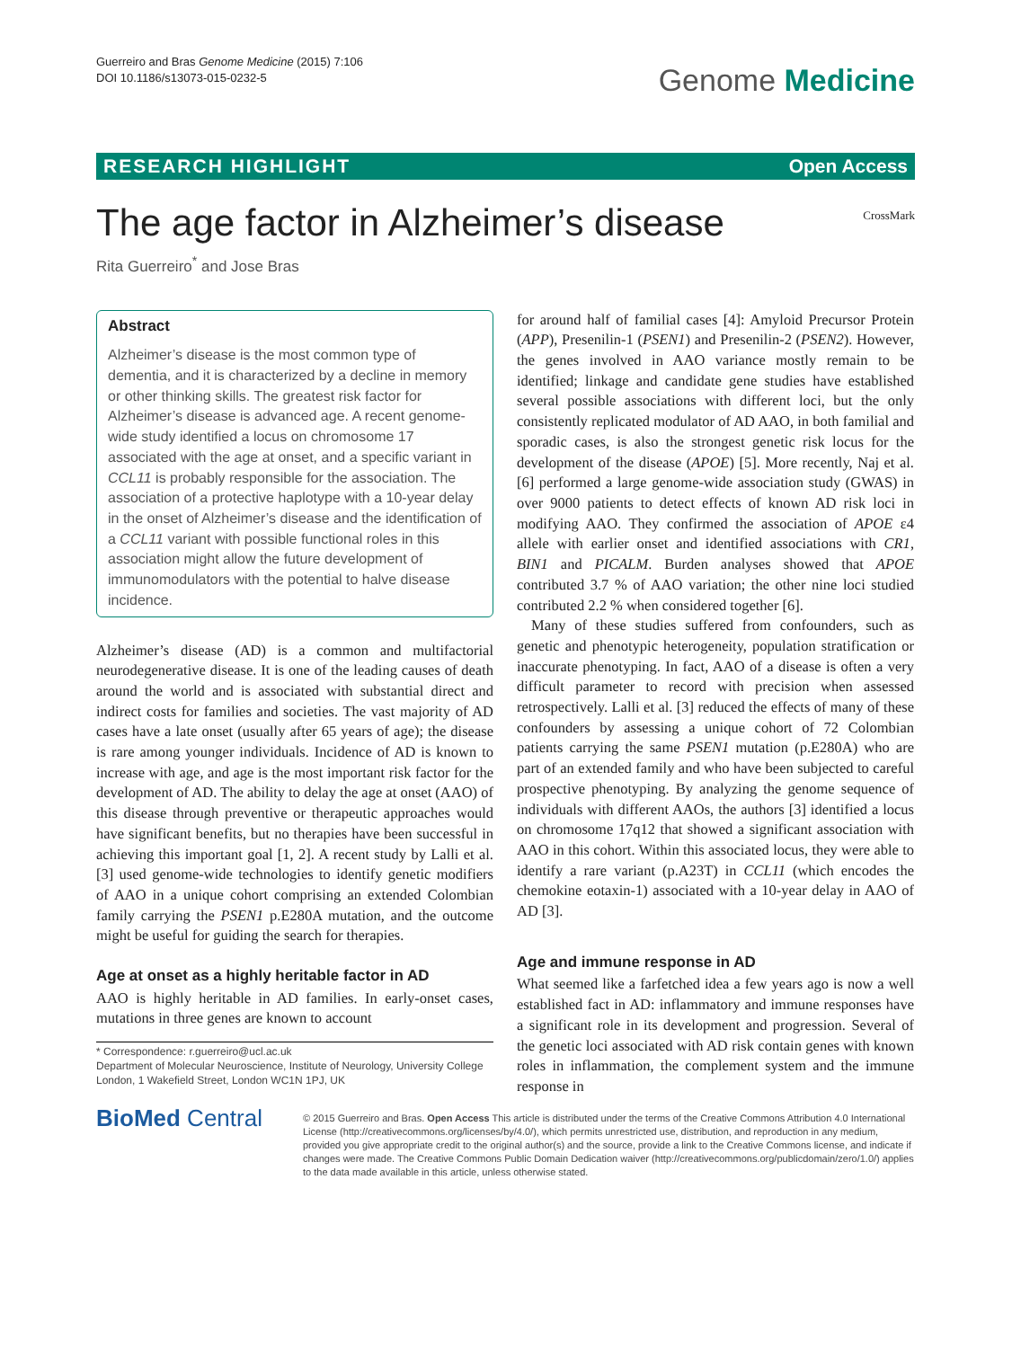Guerreiro and Bras Genome Medicine (2015) 7:106
DOI 10.1186/s13073-015-0232-5
Genome Medicine
RESEARCH HIGHLIGHT Open Access
The age factor in Alzheimer’s disease CrossMark
Rita Guerreiro<sup>*</sup> and Jose Bras
Abstract
Alzheimer’s disease is the most common type of dementia, and it is characterized by a decline in memory or other thinking skills. The greatest risk factor for Alzheimer’s disease is advanced age. A recent genome-wide study identified a locus on chromosome 17 associated with the age at onset, and a specific variant in CCL11 is probably responsible for the association. The association of a protective haplotype with a 10-year delay in the onset of Alzheimer’s disease and the identification of a CCL11 variant with possible functional roles in this association might allow the future development of immunomodulators with the potential to halve disease incidence.
Alzheimer’s disease (AD) is a common and multifactorial neurodegenerative disease. It is one of the leading causes of death around the world and is associated with substantial direct and indirect costs for families and societies. The vast majority of AD cases have a late onset (usually after 65 years of age); the disease is rare among younger individuals. Incidence of AD is known to increase with age, and age is the most important risk factor for the development of AD. The ability to delay the age at onset (AAO) of this disease through preventive or therapeutic approaches would have significant benefits, but no therapies have been successful in achieving this important goal [1, 2]. A recent study by Lalli et al. [3] used genome-wide technologies to identify genetic modifiers of AAO in a unique cohort comprising an extended Colombian family carrying the PSEN1 p.E280A mutation, and the outcome might be useful for guiding the search for therapies.
Age at onset as a highly heritable factor in AD
AAO is highly heritable in AD families. In early-onset cases, mutations in three genes are known to account
* Correspondence: r.guerreiro@ucl.ac.uk
Department of Molecular Neuroscience, Institute of Neurology, University College London, 1 Wakefield Street, London WC1N 1PJ, UK
for around half of familial cases [4]: Amyloid Precursor Protein (APP), Presenilin-1 (PSEN1) and Presenilin-2 (PSEN2). However, the genes involved in AAO variance mostly remain to be identified; linkage and candidate gene studies have established several possible associations with different loci, but the only consistently replicated modulator of AD AAO, in both familial and sporadic cases, is also the strongest genetic risk locus for the development of the disease (APOE) [5]. More recently, Naj et al. [6] performed a large genome-wide association study (GWAS) in over 9000 patients to detect effects of known AD risk loci in modifying AAO. They confirmed the association of APOE ε4 allele with earlier onset and identified associations with CR1, BIN1 and PICALM. Burden analyses showed that APOE contributed 3.7 % of AAO variation; the other nine loci studied contributed 2.2 % when considered together [6].
Many of these studies suffered from confounders, such as genetic and phenotypic heterogeneity, population stratification or inaccurate phenotyping. In fact, AAO of a disease is often a very difficult parameter to record with precision when assessed retrospectively. Lalli et al. [3] reduced the effects of many of these confounders by assessing a unique cohort of 72 Colombian patients carrying the same PSEN1 mutation (p.E280A) who are part of an extended family and who have been subjected to careful prospective phenotyping. By analyzing the genome sequence of individuals with different AAOs, the authors [3] identified a locus on chromosome 17q12 that showed a significant association with AAO in this cohort. Within this associated locus, they were able to identify a rare variant (p.A23T) in CCL11 (which encodes the chemokine eotaxin-1) associated with a 10-year delay in AAO of AD [3].
Age and immune response in AD
What seemed like a farfetched idea a few years ago is now a well established fact in AD: inflammatory and immune responses have a significant role in its development and progression. Several of the genetic loci associated with AD risk contain genes with known roles in inflammation, the complement system and the immune response in
BioMed Central
© 2015 Guerreiro and Bras. Open Access This article is distributed under the terms of the Creative Commons Attribution 4.0 International License (http://creativecommons.org/licenses/by/4.0/), which permits unrestricted use, distribution, and reproduction in any medium, provided you give appropriate credit to the original author(s) and the source, provide a link to the Creative Commons license, and indicate if changes were made. The Creative Commons Public Domain Dedication waiver (http://creativecommons.org/publicdomain/zero/1.0/) applies to the data made available in this article, unless otherwise stated.